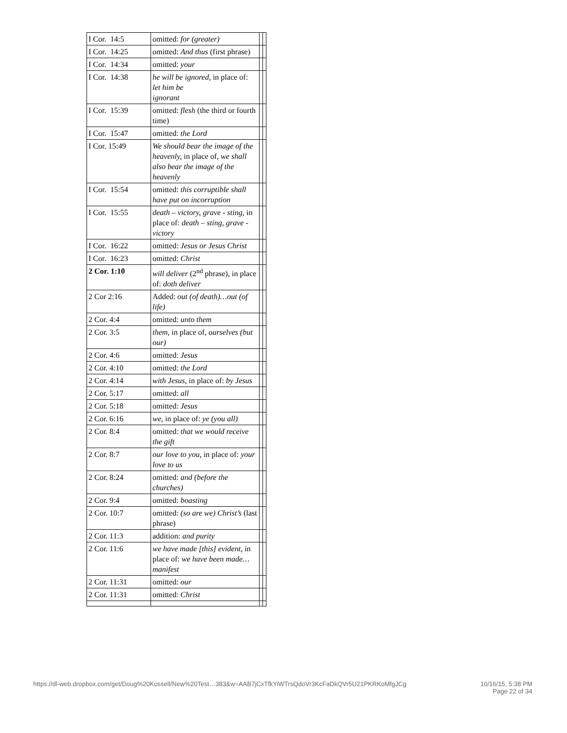| I Cor. 14:5 | omitted: for (greater) | | |
| I Cor. 14:25 | omitted: And thus (first phrase) | | |
| I Cor. 14:34 | omitted: your | | |
| I Cor. 14:38 | he will be ignored, in place of: let him be ignorant | | |
| I Cor. 15:39 | omitted: flesh (the third or fourth time) | | |
| I Cor. 15:47 | omitted: the Lord | | |
| I Cor. 15:49 | We should bear the image of the heavenly, in place of, we shall also bear the image of the heavenly | | |
| I Cor. 15:54 | omitted: this corruptible shall have put on incorruption | | |
| I Cor. 15:55 | death – victory, grave - sting, in place of: death – sting, grave - victory | | |
| I Cor. 16:22 | omitted: Jesus or Jesus Christ | | |
| I Cor. 16:23 | omitted: Christ | | |
| 2 Cor. 1:10 | will deliver (2<sup>nd</sup> phrase), in place of: doth deliver | | |
| 2 Cor 2:16 | Added: out (of death)…out (of life) | | |
| 2 Cor. 4:4 | omitted: unto them | | |
| 2 Cor. 3:5 | them , in place of, o urselves (but our) | | |
| 2 Cor. 4:6 | omitted: Jesus | | |
| 2 Cor. 4:10 | omitted: the Lord | | |
| 2 Cor. 4:14 | with Jesus, in place of: by Jesus | | |
| 2 Cor. 5:17 | omitted: all | | |
| 2 Cor. 5:18 | omitted: Jesus | | |
| 2 Cor. 6:16 | we, in place of: ye (you all) | | |
| 2 Cor. 8:4 | omitted: that we would receive the gift | | |
| 2 Cor. 8:7 | our love to you, in place of: your love to us | | |
| 2 Cor. 8:24 | omitted: and (before the churches) | | |
| 2 Cor. 9:4 | omitted: boasting | | |
| 2 Cor. 10:7 | omitted: (so are we) Christ’s (last phrase) | | |
| 2 Cor. 11:3 | addition: and purity | | |
| 2 Cor. 11:6 | we have made [this] evident, in place of: we have been made…manifest | | |
| 2 Cor. 11:31 | omitted: our | | |
| 2 Cor. 11:31 | omitted: Christ | | |
https://dl-web.dropbox.com/get/Doug%20Kossell/New%20Test…383&w=AAB7jCxTfkYiWTrsQdoVr3KcFaDkQVr5U21PKRKoMfgJCg
10/16/15, 5:38 PM
Page 22 of 34